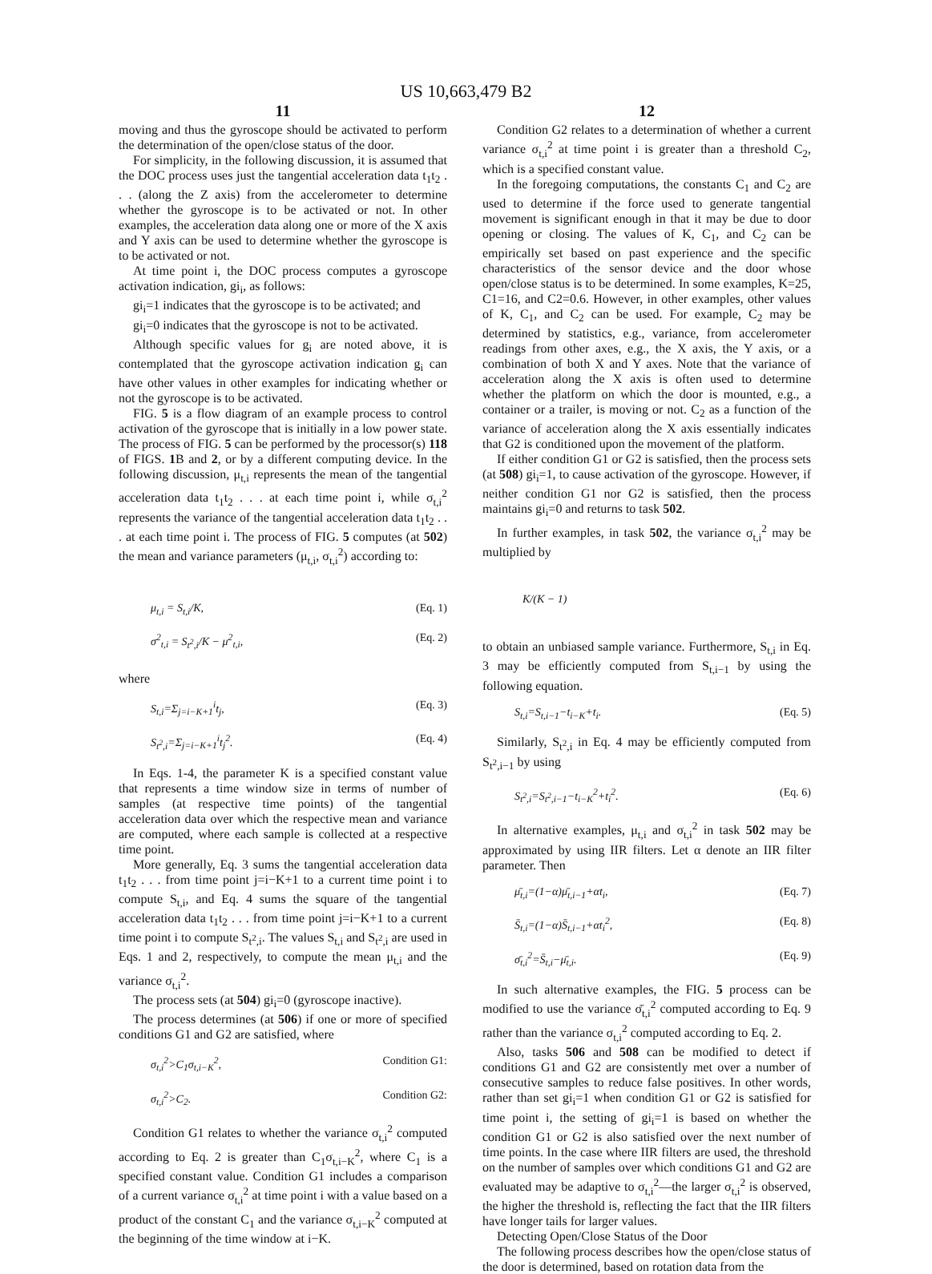US 10,663,479 B2
11
moving and thus the gyroscope should be activated to perform the determination of the open/close status of the door.
For simplicity, in the following discussion, it is assumed that the DOC process uses just the tangential acceleration data t<sub>1</sub>t<sub>2</sub> . . . (along the Z axis) from the accelerometer to determine whether the gyroscope is to be activated or not. In other examples, the acceleration data along one or more of the X axis and Y axis can be used to determine whether the gyroscope is to be activated or not.
At time point i, the DOC process computes a gyroscope activation indication, gi<sub>i</sub>, as follows:
gi<sub>i</sub>=1 indicates that the gyroscope is to be activated; and
gi<sub>i</sub>=0 indicates that the gyroscope is not to be activated.
Although specific values for g<sub>i</sub> are noted above, it is contemplated that the gyroscope activation indication g<sub>i</sub> can have other values in other examples for indicating whether or not the gyroscope is to be activated.
FIG. 5 is a flow diagram of an example process to control activation of the gyroscope that is initially in a low power state. The process of FIG. 5 can be performed by the processor(s) 118 of FIGS. 1 B and 2, or by a different computing device. In the following discussion, μ<sub>t,i</sub> represents the mean of the tangential acceleration data t<sub>1</sub>t<sub>2</sub> . . . at each time point i, while σ<sub>t,i</sub><sup>2</sup> represents the variance of the tangential acceleration data t<sub>1</sub>t<sub>2</sub> . . . at each time point i. The process of FIG. 5 computes (at 502) the mean and variance parameters (μ<sub>t,i</sub>, σ<sub>t,i</sub><sup>2</sup>) according to:
μ<sub>t,i</sub> = S<sub>t,i</sub>/K, (Eq. 1)
σ<sup>2</sup><sub>t,i</sub> = S<sub>t<sup>2</sup>,i</sub>/K − μ<sup>2</sup><sub>t,i</sub>, (Eq. 2)
where
S<sub>t,i</sub>=Σ<sub>j=i−K+1</sub><sup>i</sup>t<sub>j</sub>, (Eq. 3)
S<sub>t<sup>2</sup>,i</sub>=Σ<sub>j=i−K+1</sub><sup>i</sup>t<sub>j</sub><sup>2</sup>. (Eq. 4)
In Eqs. 1-4, the parameter K is a specified constant value that represents a time window size in terms of number of samples (at respective time points) of the tangential acceleration data over which the respective mean and variance are computed, where each sample is collected at a respective time point.
More generally, Eq. 3 sums the tangential acceleration data t<sub>1</sub>t<sub>2</sub> . . . from time point j=i−K+1 to a current time point i to compute S<sub>t,i</sub>, and Eq. 4 sums the square of the tangential acceleration data t<sub>1</sub>t<sub>2</sub> . . . from time point j=i−K+1 to a current time point i to compute S<sub>t<sup>2</sup>,i</sub>. The values S<sub>t,i</sub> and S<sub>t<sup>2</sup>,i</sub> are used in Eqs. 1 and 2, respectively, to compute the mean μ<sub>t,i</sub> and the variance σ<sub>t,i</sub><sup>2</sup>.
The process sets (at 504) gi<sub>i</sub>=0 (gyroscope inactive).
The process determines (at 506) if one or more of specified conditions G1 and G2 are satisfied, where
σ<sub>t,i</sub><sup>2</sup>>C<sub>1</sub>σ<sub>t,i−K</sub><sup>2</sup>, Condition G1:
σ<sub>t,i</sub><sup>2</sup>>C<sub>2</sub>. Condition G2:
Condition G1 relates to whether the variance σ<sub>t,i</sub><sup>2</sup> computed according to Eq. 2 is greater than C<sub>1</sub>σ<sub>t,i−K</sub><sup>2</sup>, where C<sub>1</sub> is a specified constant value. Condition G1 includes a comparison of a current variance σ<sub>t,i</sub><sup>2</sup> at time point i with a value based on a product of the constant C<sub>1</sub> and the variance σ<sub>t,i−K</sub><sup>2</sup> computed at the beginning of the time window at i−K.
12
Condition G2 relates to a determination of whether a current variance σ<sub>t,i</sub><sup>2</sup> at time point i is greater than a threshold C<sub>2</sub>, which is a specified constant value.
In the foregoing computations, the constants C<sub>1</sub> and C<sub>2</sub> are used to determine if the force used to generate tangential movement is significant enough in that it may be due to door opening or closing. The values of K, C<sub>1</sub>, and C<sub>2</sub> can be empirically set based on past experience and the specific characteristics of the sensor device and the door whose open/close status is to be determined. In some examples, K=25, C1=16, and C2=0.6. However, in other examples, other values of K, C<sub>1</sub>, and C<sub>2</sub> can be used. For example, C<sub>2</sub> may be determined by statistics, e.g., variance, from accelerometer readings from other axes, e.g., the X axis, the Y axis, or a combination of both X and Y axes. Note that the variance of acceleration along the X axis is often used to determine whether the platform on which the door is mounted, e.g., a container or a trailer, is moving or not. C<sub>2</sub> as a function of the variance of acceleration along the X axis essentially indicates that G2 is conditioned upon the movement of the platform.
If either condition G1 or G2 is satisfied, then the process sets (at 508) gi<sub>i</sub>=1, to cause activation of the gyroscope. However, if neither condition G1 nor G2 is satisfied, then the process maintains gi<sub>i</sub>=0 and returns to task 502.
In further examples, in task 502, the variance σ<sub>t,i</sub><sup>2</sup> may be multiplied by
K/(K − 1)
to obtain an unbiased sample variance. Furthermore, S<sub>t,i</sub> in Eq. 3 may be efficiently computed from S<sub>t,i−1</sub> by using the following equation.
S<sub>t,i</sub>=S<sub>t,i−1</sub>−t<sub>i−K</sub>+t<sub>i</sub>. (Eq. 5)
Similarly, S<sub>t<sup>2</sup>,i</sub> in Eq. 4 may be efficiently computed from S<sub>t<sup>2</sup>,i−1</sub> by using
S<sub>t<sup>2</sup>,i</sub>=S<sub>t<sup>2</sup>,i−1</sub>−t<sub>i−K</sub><sup>2</sup>+t<sub>i</sub><sup>2</sup>. (Eq. 6)
In alternative examples, μ<sub>t,i</sub> and σ<sub>t,i</sub><sup>2</sup> in task 502 may be approximated by using IIR filters. Let α denote an IIR filter parameter. Then
μ̄<sub>t,i</sub>=(1−α)μ̄<sub>t,i−1</sub>+αt<sub>i</sub>, (Eq. 7)
S̄<sub>t,i</sub>=(1−α)S̄<sub>t,i−1</sub>+αt<sub>i</sub><sup>2</sup>, (Eq. 8)
σ̄<sub>t,i</sub><sup>2</sup>=S̄<sub>t,i</sub>−μ̄<sub>t,i</sub>. (Eq. 9)
In such alternative examples, the FIG. 5 process can be modified to use the variance σ̄<sub>t,i</sub><sup>2</sup> computed according to Eq. 9 rather than the variance σ<sub>t,i</sub><sup>2</sup> computed according to Eq. 2.
Also, tasks 506 and 508 can be modified to detect if conditions G1 and G2 are consistently met over a number of consecutive samples to reduce false positives. In other words, rather than set gi<sub>i</sub>=1 when condition G1 or G2 is satisfied for time point i, the setting of gi<sub>i</sub>=1 is based on whether the condition G1 or G2 is also satisfied over the next number of time points. In the case where IIR filters are used, the threshold on the number of samples over which conditions G1 and G2 are evaluated may be adaptive to σ<sub>t,i</sub><sup>2</sup>—the larger σ<sub>t,i</sub><sup>2</sup> is observed, the higher the threshold is, reflecting the fact that the IIR filters have longer tails for larger values.
Detecting Open/Close Status of the Door
The following process describes how the open/close status of the door is determined, based on rotation data from the